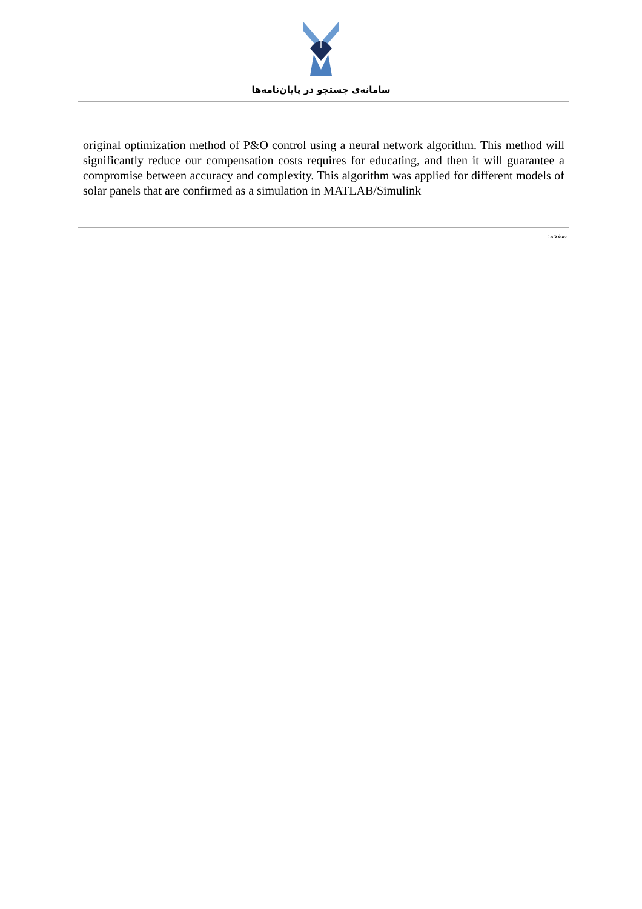سامانه‌ی جستجو در پایان‌نامه‌ها
original optimization method of P&O control using a neural network algorithm. This method will significantly reduce our compensation costs requires for educating, and then it will guarantee a compromise between accuracy and complexity. This algorithm was applied for different models of solar panels that are confirmed as a simulation in MATLAB/Simulink
صفحه: